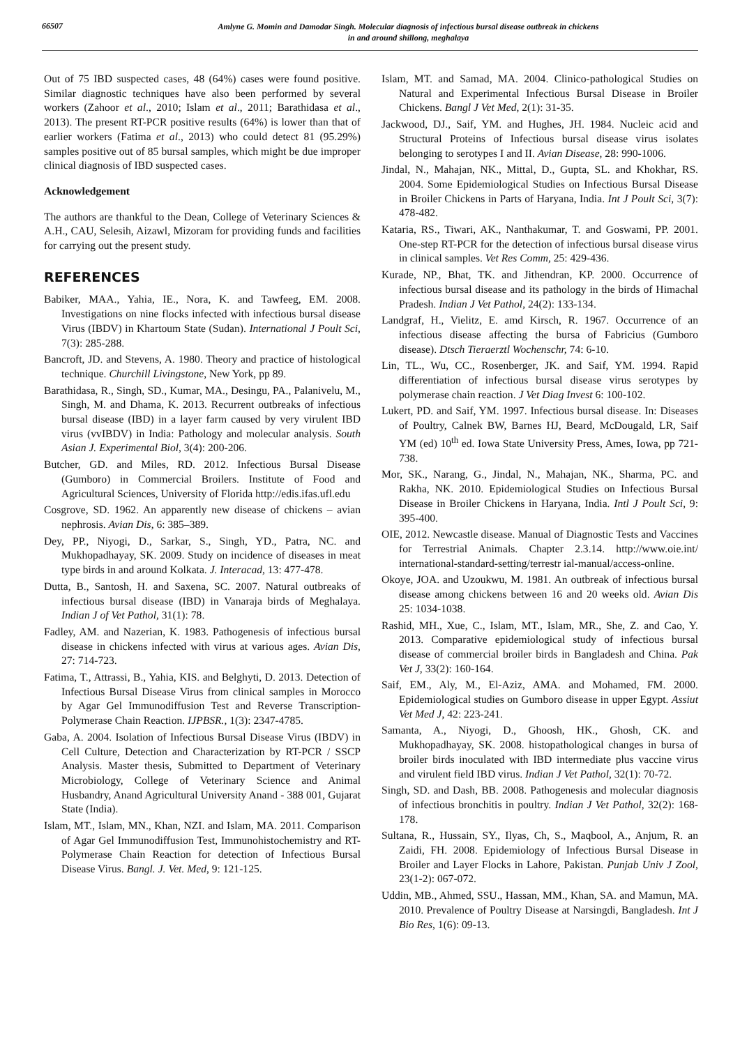66507
Amlyne G. Momin and Damodar Singh. Molecular diagnosis of infectious bursal disease outbreak in chickens
in and around shillong, meghalaya
Out of 75 IBD suspected cases, 48 (64%) cases were found positive. Similar diagnostic techniques have also been performed by several workers (Zahoor et al., 2010; Islam et al., 2011; Barathidasa et al., 2013). The present RT-PCR positive results (64%) is lower than that of earlier workers (Fatima et al., 2013) who could detect 81 (95.29%) samples positive out of 85 bursal samples, which might be due improper clinical diagnosis of IBD suspected cases.
Acknowledgement
The authors are thankful to the Dean, College of Veterinary Sciences & A.H., CAU, Selesih, Aizawl, Mizoram for providing funds and facilities for carrying out the present study.
REFERENCES
Babiker, MAA., Yahia, IE., Nora, K. and Tawfeeg, EM. 2008. Investigations on nine flocks infected with infectious bursal disease Virus (IBDV) in Khartoum State (Sudan). International J Poult Sci, 7(3): 285-288.
Bancroft, JD. and Stevens, A. 1980. Theory and practice of histological technique. Churchill Livingstone, New York, pp 89.
Barathidasa, R., Singh, SD., Kumar, MA., Desingu, PA., Palanivelu, M., Singh, M. and Dhama, K. 2013. Recurrent outbreaks of infectious bursal disease (IBD) in a layer farm caused by very virulent IBD virus (vvIBDV) in India: Pathology and molecular analysis. South Asian J. Experimental Biol, 3(4): 200-206.
Butcher, GD. and Miles, RD. 2012. Infectious Bursal Disease (Gumboro) in Commercial Broilers. Institute of Food and Agricultural Sciences, University of Florida http://edis.ifas.ufl.edu
Cosgrove, SD. 1962. An apparently new disease of chickens – avian nephrosis. Avian Dis, 6: 385–389.
Dey, PP., Niyogi, D., Sarkar, S., Singh, YD., Patra, NC. and Mukhopadhayay, SK. 2009. Study on incidence of diseases in meat type birds in and around Kolkata. J. Interacad, 13: 477-478.
Dutta, B., Santosh, H. and Saxena, SC. 2007. Natural outbreaks of infectious bursal disease (IBD) in Vanaraja birds of Meghalaya. Indian J of Vet Pathol, 31(1): 78.
Fadley, AM. and Nazerian, K. 1983. Pathogenesis of infectious bursal disease in chickens infected with virus at various ages. Avian Dis, 27: 714-723.
Fatima, T., Attrassi, B., Yahia, KIS. and Belghyti, D. 2013. Detection of Infectious Bursal Disease Virus from clinical samples in Morocco by Agar Gel Immunodiffusion Test and Reverse Transcription-Polymerase Chain Reaction. IJPBSR., 1(3): 2347-4785.
Gaba, A. 2004. Isolation of Infectious Bursal Disease Virus (IBDV) in Cell Culture, Detection and Characterization by RT-PCR / SSCP Analysis. Master thesis, Submitted to Department of Veterinary Microbiology, College of Veterinary Science and Animal Husbandry, Anand Agricultural University Anand - 388 001, Gujarat State (India).
Islam, MT., Islam, MN., Khan, NZI. and Islam, MA. 2011. Comparison of Agar Gel Immunodiffusion Test, Immunohistochemistry and RT- Polymerase Chain Reaction for detection of Infectious Bursal Disease Virus. Bangl. J. Vet. Med, 9: 121-125.
Islam, MT. and Samad, MA. 2004. Clinico-pathological Studies on Natural and Experimental Infectious Bursal Disease in Broiler Chickens. Bangl J Vet Med, 2(1): 31-35.
Jackwood, DJ., Saif, YM. and Hughes, JH. 1984. Nucleic acid and Structural Proteins of Infectious bursal disease virus isolates belonging to serotypes I and II. Avian Disease, 28: 990-1006.
Jindal, N., Mahajan, NK., Mittal, D., Gupta, SL. and Khokhar, RS. 2004. Some Epidemiological Studies on Infectious Bursal Disease in Broiler Chickens in Parts of Haryana, India. Int J Poult Sci, 3(7): 478-482.
Kataria, RS., Tiwari, AK., Nanthakumar, T. and Goswami, PP. 2001. One-step RT-PCR for the detection of infectious bursal disease virus in clinical samples. Vet Res Comm, 25: 429-436.
Kurade, NP., Bhat, TK. and Jithendran, KP. 2000. Occurrence of infectious bursal disease and its pathology in the birds of Himachal Pradesh. Indian J Vet Pathol, 24(2): 133-134.
Landgraf, H., Vielitz, E. amd Kirsch, R. 1967. Occurrence of an infectious disease affecting the bursa of Fabricius (Gumboro disease). Dtsch Tieraerztl Wochenschr, 74: 6-10.
Lin, TL., Wu, CC., Rosenberger, JK. and Saif, YM. 1994. Rapid differentiation of infectious bursal disease virus serotypes by polymerase chain reaction. J Vet Diag Invest 6: 100-102.
Lukert, PD. and Saif, YM. 1997. Infectious bursal disease. In: Diseases of Poultry, Calnek BW, Barnes HJ, Beard, McDougald, LR, Saif YM (ed) 10<sup>th</sup> ed. Iowa State University Press, Ames, Iowa, pp 721-738.
Mor, SK., Narang, G., Jindal, N., Mahajan, NK., Sharma, PC. and Rakha, NK. 2010. Epidemiological Studies on Infectious Bursal Disease in Broiler Chickens in Haryana, India. Intl J Poult Sci, 9: 395-400.
OIE, 2012. Newcastle disease. Manual of Diagnostic Tests and Vaccines for Terrestrial Animals. Chapter 2.3.14. http://www.oie.int/ international-standard-setting/terrestr ial-manual/access-online.
Okoye, JOA. and Uzoukwu, M. 1981. An outbreak of infectious bursal disease among chickens between 16 and 20 weeks old. Avian Dis 25: 1034-1038.
Rashid, MH., Xue, C., Islam, MT., Islam, MR., She, Z. and Cao, Y. 2013. Comparative epidemiological study of infectious bursal disease of commercial broiler birds in Bangladesh and China. Pak Vet J, 33(2): 160-164.
Saif, EM., Aly, M., El-Aziz, AMA. and Mohamed, FM. 2000. Epidemiological studies on Gumboro disease in upper Egypt. Assiut Vet Med J, 42: 223-241.
Samanta, A., Niyogi, D., Ghoosh, HK., Ghosh, CK. and Mukhopadhayay, SK. 2008. histopathological changes in bursa of broiler birds inoculated with IBD intermediate plus vaccine virus and virulent field IBD virus. Indian J Vet Pathol, 32(1): 70-72.
Singh, SD. and Dash, BB. 2008. Pathogenesis and molecular diagnosis of infectious bronchitis in poultry. Indian J Vet Pathol, 32(2): 168-178.
Sultana, R., Hussain, SY., Ilyas, Ch, S., Maqbool, A., Anjum, R. an Zaidi, FH. 2008. Epidemiology of Infectious Bursal Disease in Broiler and Layer Flocks in Lahore, Pakistan. Punjab Univ J Zool, 23(1-2): 067-072.
Uddin, MB., Ahmed, SSU., Hassan, MM., Khan, SA. and Mamun, MA. 2010. Prevalence of Poultry Disease at Narsingdi, Bangladesh. Int J Bio Res, 1(6): 09-13.